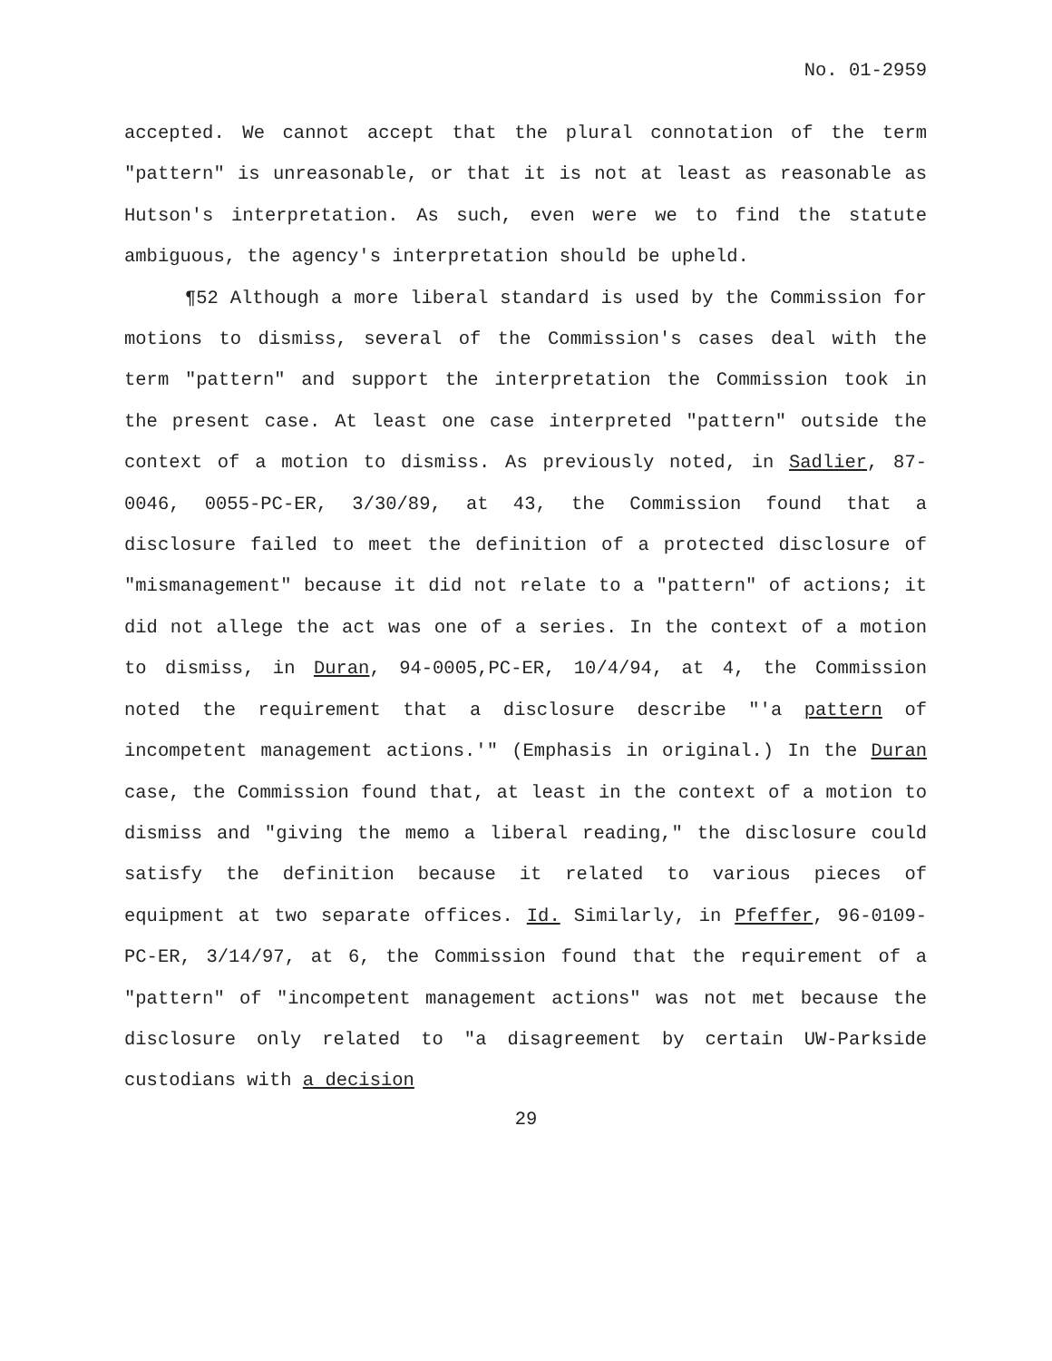No. 01-2959
accepted. We cannot accept that the plural connotation of the term "pattern" is unreasonable, or that it is not at least as reasonable as Hutson's interpretation. As such, even were we to find the statute ambiguous, the agency's interpretation should be upheld.
¶52 Although a more liberal standard is used by the Commission for motions to dismiss, several of the Commission's cases deal with the term "pattern" and support the interpretation the Commission took in the present case. At least one case interpreted "pattern" outside the context of a motion to dismiss. As previously noted, in Sadlier, 87-0046, 0055-PC-ER, 3/30/89, at 43, the Commission found that a disclosure failed to meet the definition of a protected disclosure of "mismanagement" because it did not relate to a "pattern" of actions; it did not allege the act was one of a series. In the context of a motion to dismiss, in Duran, 94-0005,PC-ER, 10/4/94, at 4, the Commission noted the requirement that a disclosure describe "'a pattern of incompetent management actions.'" (Emphasis in original.) In the Duran case, the Commission found that, at least in the context of a motion to dismiss and "giving the memo a liberal reading," the disclosure could satisfy the definition because it related to various pieces of equipment at two separate offices. Id. Similarly, in Pfeffer, 96-0109-PC-ER, 3/14/97, at 6, the Commission found that the requirement of a "pattern" of "incompetent management actions" was not met because the disclosure only related to "a disagreement by certain UW-Parkside custodians with a decision
29